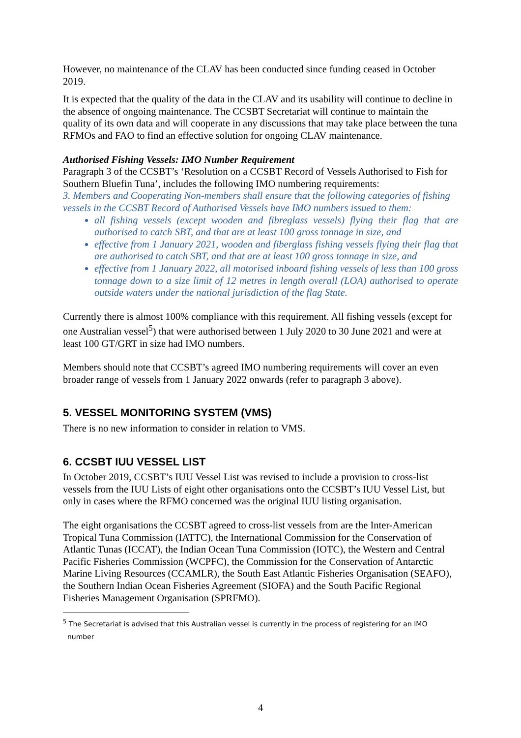However, no maintenance of the CLAV has been conducted since funding ceased in October 2019.
It is expected that the quality of the data in the CLAV and its usability will continue to decline in the absence of ongoing maintenance. The CCSBT Secretariat will continue to maintain the quality of its own data and will cooperate in any discussions that may take place between the tuna RFMOs and FAO to find an effective solution for ongoing CLAV maintenance.
Authorised Fishing Vessels: IMO Number Requirement
Paragraph 3 of the CCSBT’s ‘Resolution on a CCSBT Record of Vessels Authorised to Fish for Southern Bluefin Tuna’, includes the following IMO numbering requirements:
3. Members and Cooperating Non-members shall ensure that the following categories of fishing vessels in the CCSBT Record of Authorised Vessels have IMO numbers issued to them:
all fishing vessels (except wooden and fibreglass vessels) flying their flag that are authorised to catch SBT, and that are at least 100 gross tonnage in size, and
effective from 1 January 2021, wooden and fiberglass fishing vessels flying their flag that are authorised to catch SBT, and that are at least 100 gross tonnage in size, and
effective from 1 January 2022, all motorised inboard fishing vessels of less than 100 gross tonnage down to a size limit of 12 metres in length overall (LOA) authorised to operate outside waters under the national jurisdiction of the flag State.
Currently there is almost 100% compliance with this requirement. All fishing vessels (except for one Australian vessel<sup>5</sup>) that were authorised between 1 July 2020 to 30 June 2021 and were at least 100 GT/GRT in size had IMO numbers.
Members should note that CCSBT’s agreed IMO numbering requirements will cover an even broader range of vessels from 1 January 2022 onwards (refer to paragraph 3 above).
5. VESSEL MONITORING SYSTEM (VMS)
There is no new information to consider in relation to VMS.
6. CCSBT IUU VESSEL LIST
In October 2019, CCSBT’s IUU Vessel List was revised to include a provision to cross-list vessels from the IUU Lists of eight other organisations onto the CCSBT’s IUU Vessel List, but only in cases where the RFMO concerned was the original IUU listing organisation.
The eight organisations the CCSBT agreed to cross-list vessels from are the Inter-American Tropical Tuna Commission (IATTC), the International Commission for the Conservation of Atlantic Tunas (ICCAT), the Indian Ocean Tuna Commission (IOTC), the Western and Central Pacific Fisheries Commission (WCPFC), the Commission for the Conservation of Antarctic Marine Living Resources (CCAMLR), the South East Atlantic Fisheries Organisation (SEAFO), the Southern Indian Ocean Fisheries Agreement (SIOFA) and the South Pacific Regional Fisheries Management Organisation (SPRFMO).
<sup>5</sup> The Secretariat is advised that this Australian vessel is currently in the process of registering for an IMO
number
4